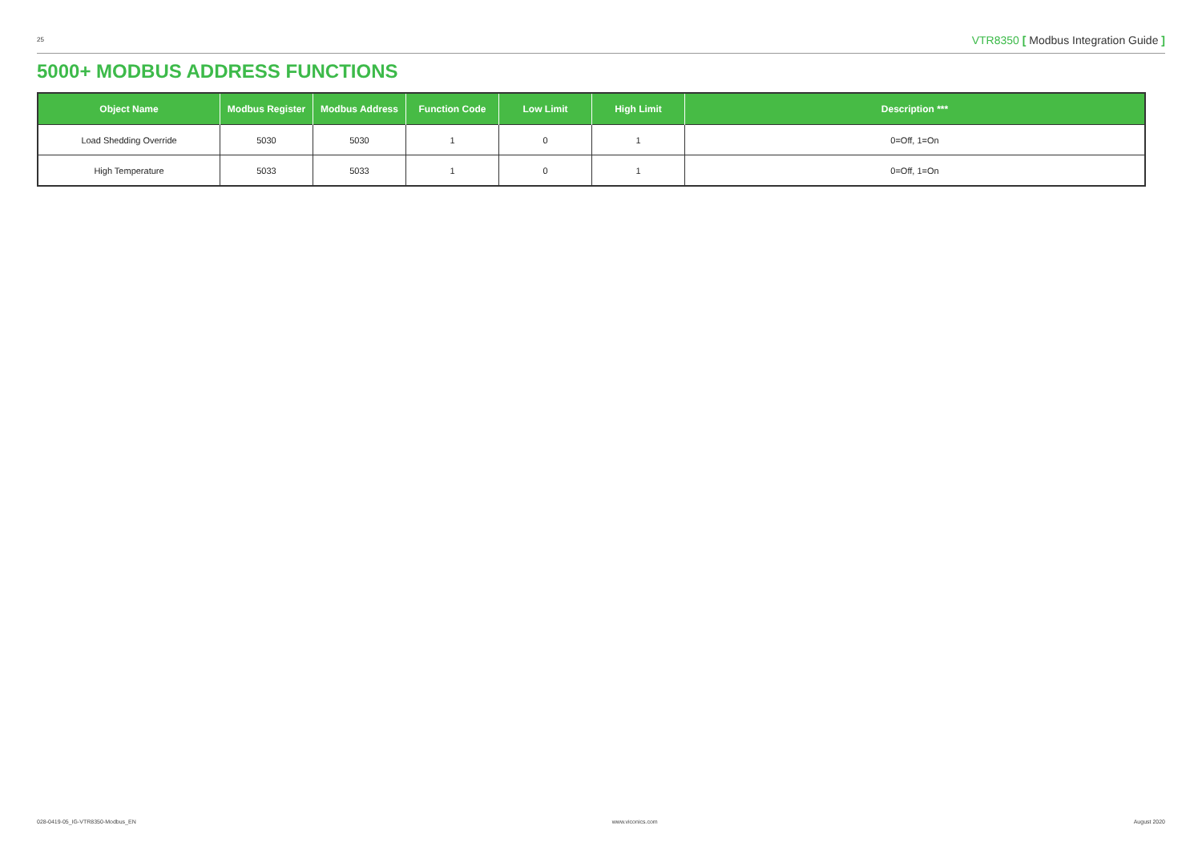25 VTR8350 [ Modbus Integration Guide ]
5000+ MODBUS ADDRESS FUNCTIONS
| Object Name | Modbus Register | Modbus Address | Function Code | Low Limit | High Limit | Description *** |
| --- | --- | --- | --- | --- | --- | --- |
| Load Shedding Override | 5030 | 5030 | 1 | 0 | 1 | 0=Off, 1=On |
| High Temperature | 5033 | 5033 | 1 | 0 | 1 | 0=Off, 1=On |
028-0419-05_IG-VTR8350-Modbus_EN www.viconics.com August 2020